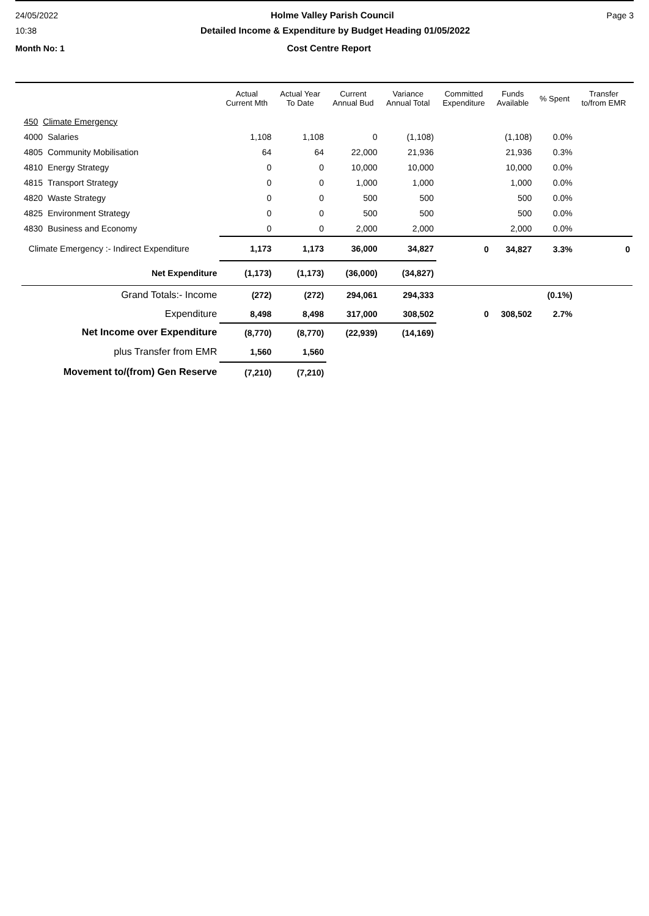24/05/2022 Holme Valley Parish Council Page 3
10:38 Detailed Income & Expenditure by Budget Heading 01/05/2022
Month No: 1 Cost Centre Report
| | Actual Current Mth | Actual Year To Date | Current Annual Bud | Variance Annual Total | Committed Expenditure | Funds Available | % Spent | Transfer to/from EMR |
| --- | --- | --- | --- | --- | --- | --- | --- | --- |
| 450 Climate Emergency | | | | | | | | |
| 4000 Salaries | 1,108 | 1,108 | 0 | (1,108) | | (1,108) | 0.0% | |
| 4805 Community Mobilisation | 64 | 64 | 22,000 | 21,936 | | 21,936 | 0.3% | |
| 4810 Energy Strategy | 0 | 0 | 10,000 | 10,000 | | 10,000 | 0.0% | |
| 4815 Transport Strategy | 0 | 0 | 1,000 | 1,000 | | 1,000 | 0.0% | |
| 4820 Waste Strategy | 0 | 0 | 500 | 500 | | 500 | 0.0% | |
| 4825 Environment Strategy | 0 | 0 | 500 | 500 | | 500 | 0.0% | |
| 4830 Business and Economy | 0 | 0 | 2,000 | 2,000 | | 2,000 | 0.0% | |
| Climate Emergency :- Indirect Expenditure | 1,173 | 1,173 | 36,000 | 34,827 | 0 | 34,827 | 3.3% | 0 |
| Net Expenditure | (1,173) | (1,173) | (36,000) | (34,827) | | | | |
| Grand Totals:- Income | (272) | (272) | 294,061 | 294,333 | | | (0.1%) | |
| Expenditure | 8,498 | 8,498 | 317,000 | 308,502 | 0 | 308,502 | 2.7% | |
| Net Income over Expenditure | (8,770) | (8,770) | (22,939) | (14,169) | | | | |
| plus Transfer from EMR | 1,560 | 1,560 | | | | | | |
| Movement to/(from) Gen Reserve | (7,210) | (7,210) | | | | | | |